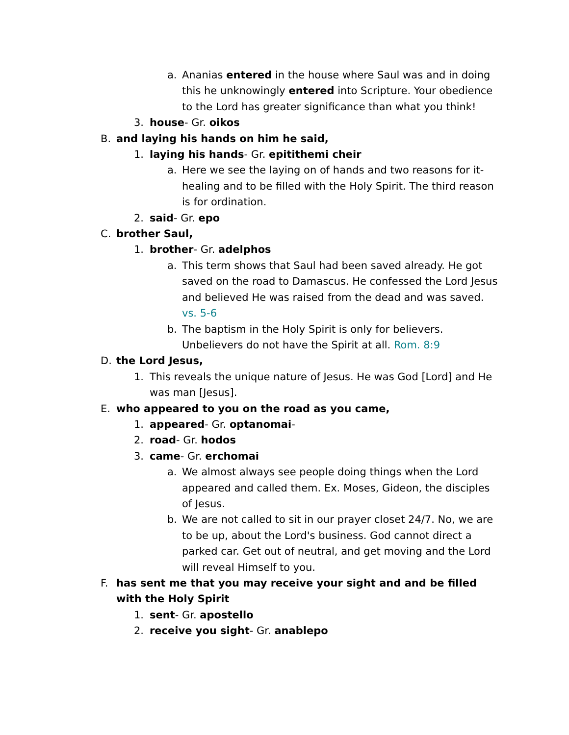a. Ananias entered in the house where Saul was and in doing this he unknowingly entered into Scripture. Your obedience to the Lord has greater significance than what you think!
3. house- Gr. oikos
B. and laying his hands on him he said,
1. laying his hands- Gr. epitithemi cheir
a. Here we see the laying on of hands and two reasons for it- healing and to be filled with the Holy Spirit. The third reason is for ordination.
2. said- Gr. epo
C. brother Saul,
1. brother- Gr. adelphos
a. This term shows that Saul had been saved already. He got saved on the road to Damascus. He confessed the Lord Jesus and believed He was raised from the dead and was saved. vs. 5-6
b. The baptism in the Holy Spirit is only for believers. Unbelievers do not have the Spirit at all. Rom. 8:9
D. the Lord Jesus,
1. This reveals the unique nature of Jesus. He was God [Lord] and He was man [Jesus].
E. who appeared to you on the road as you came,
1. appeared- Gr. optanomai-
2. road- Gr. hodos
3. came- Gr. erchomai
a. We almost always see people doing things when the Lord appeared and called them. Ex. Moses, Gideon, the disciples of Jesus.
b. We are not called to sit in our prayer closet 24/7. No, we are to be up, about the Lord's business. God cannot direct a parked car. Get out of neutral, and get moving and the Lord will reveal Himself to you.
F. has sent me that you may receive your sight and and be filled with the Holy Spirit
1. sent- Gr. apostello
2. receive you sight- Gr. anablepo